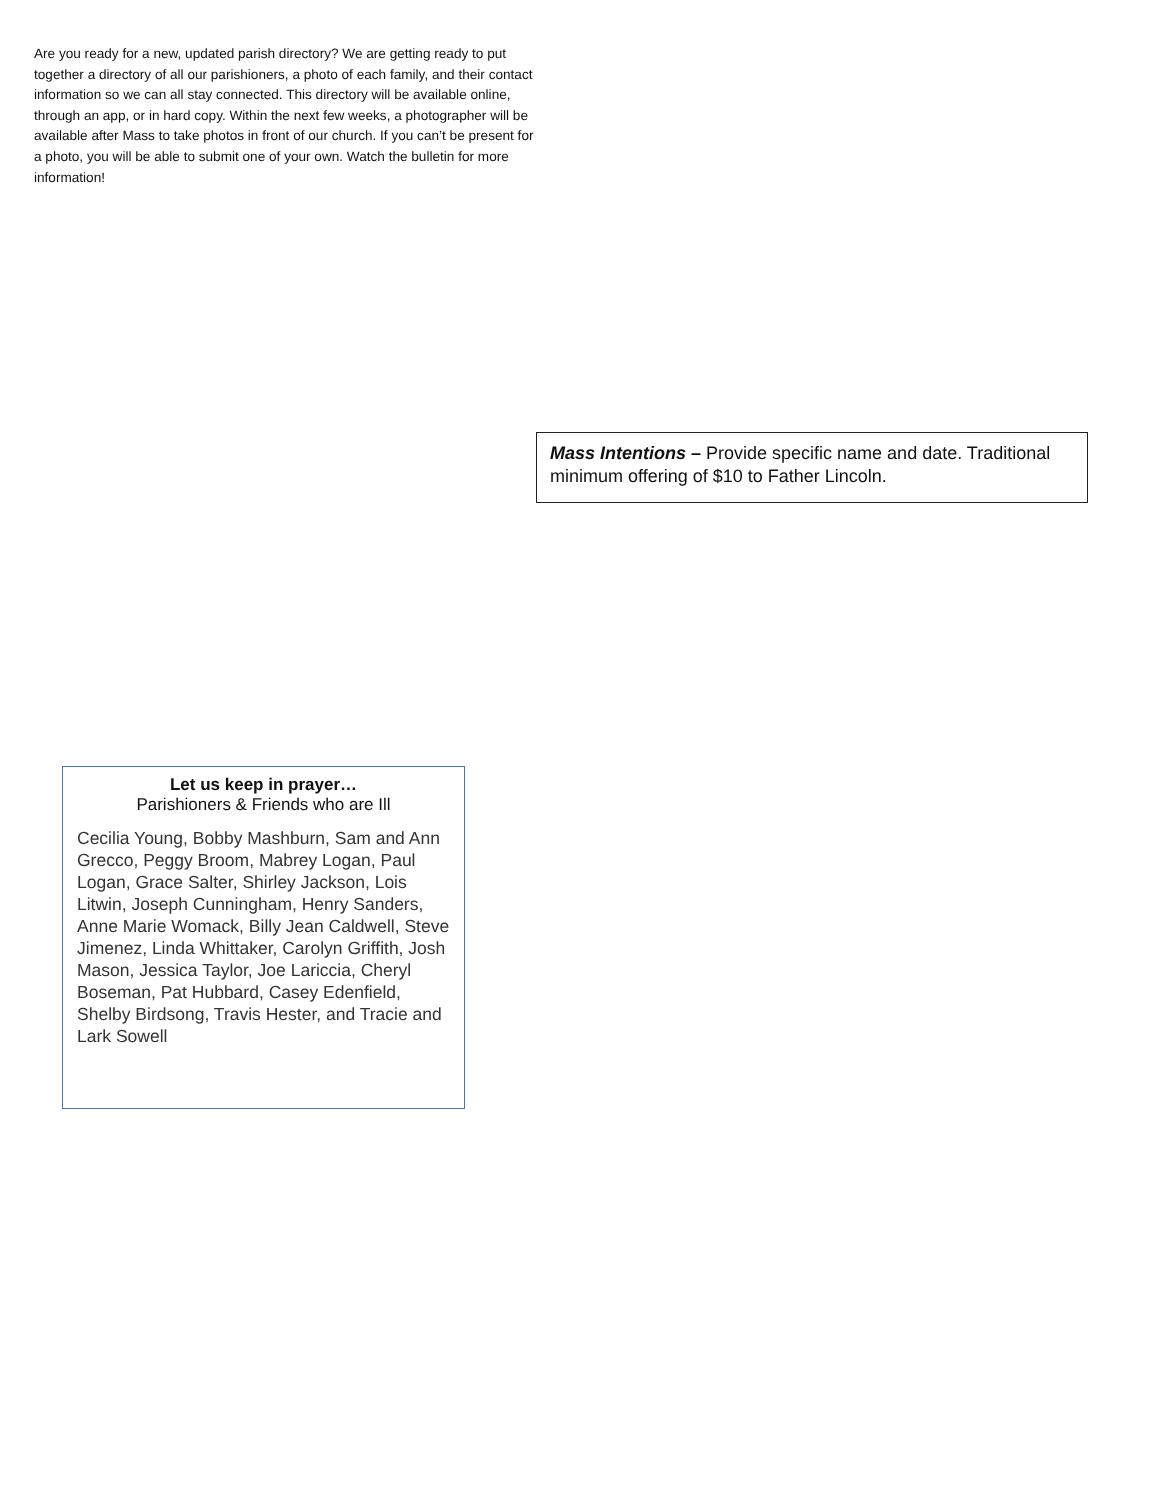Are you ready for a new, updated parish directory? We are getting ready to put together a directory of all our parishioners, a photo of each family, and their contact information so we can all stay connected. This directory will be available online, through an app, or in hard copy. Within the next few weeks, a photographer will be available after Mass to take photos in front of our church. If you can’t be present for a photo, you will be able to submit one of your own. Watch the bulletin for more information!
Mass Intentions – Provide specific name and date. Traditional minimum offering of $10 to Father Lincoln.
Let us keep in prayer…
Parishioners & Friends who are Ill
Cecilia Young, Bobby Mashburn, Sam and Ann Grecco, Peggy Broom, Mabrey Logan, Paul Logan, Grace Salter, Shirley Jackson, Lois Litwin, Joseph Cunningham, Henry Sanders, Anne Marie Womack, Billy Jean Caldwell, Steve Jimenez, Linda Whittaker, Carolyn Griffith, Josh Mason, Jessica Taylor, Joe Lariccia, Cheryl Boseman, Pat Hubbard, Casey Edenfield, Shelby Birdsong, Travis Hester, and Tracie and Lark Sowell